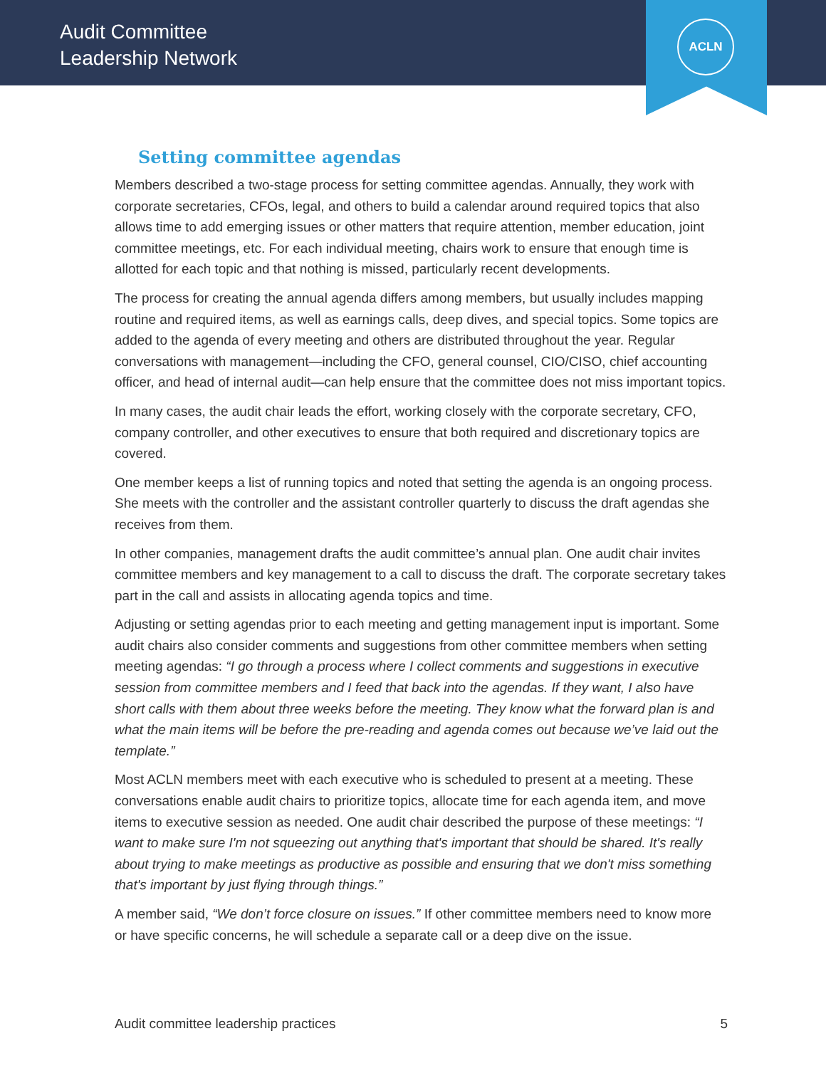Audit Committee
Leadership Network
ACLN
Setting committee agendas
Members described a two-stage process for setting committee agendas. Annually, they work with corporate secretaries, CFOs, legal, and others to build a calendar around required topics that also allows time to add emerging issues or other matters that require attention, member education, joint committee meetings, etc. For each individual meeting, chairs work to ensure that enough time is allotted for each topic and that nothing is missed, particularly recent developments.
The process for creating the annual agenda differs among members, but usually includes mapping routine and required items, as well as earnings calls, deep dives, and special topics. Some topics are added to the agenda of every meeting and others are distributed throughout the year. Regular conversations with management—including the CFO, general counsel, CIO/CISO, chief accounting officer, and head of internal audit—can help ensure that the committee does not miss important topics.
In many cases, the audit chair leads the effort, working closely with the corporate secretary, CFO, company controller, and other executives to ensure that both required and discretionary topics are covered.
One member keeps a list of running topics and noted that setting the agenda is an ongoing process. She meets with the controller and the assistant controller quarterly to discuss the draft agendas she receives from them.
In other companies, management drafts the audit committee’s annual plan. One audit chair invites committee members and key management to a call to discuss the draft. The corporate secretary takes part in the call and assists in allocating agenda topics and time.
Adjusting or setting agendas prior to each meeting and getting management input is important. Some audit chairs also consider comments and suggestions from other committee members when setting meeting agendas: “I go through a process where I collect comments and suggestions in executive session from committee members and I feed that back into the agendas. If they want, I also have short calls with them about three weeks before the meeting. They know what the forward plan is and what the main items will be before the pre-reading and agenda comes out because we’ve laid out the template.”
Most ACLN members meet with each executive who is scheduled to present at a meeting. These conversations enable audit chairs to prioritize topics, allocate time for each agenda item, and move items to executive session as needed. One audit chair described the purpose of these meetings: “I want to make sure I'm not squeezing out anything that's important that should be shared. It's really about trying to make meetings as productive as possible and ensuring that we don't miss something that's important by just flying through things.”
A member said, “We don’t force closure on issues.” If other committee members need to know more or have specific concerns, he will schedule a separate call or a deep dive on the issue.
Audit committee leadership practices 5